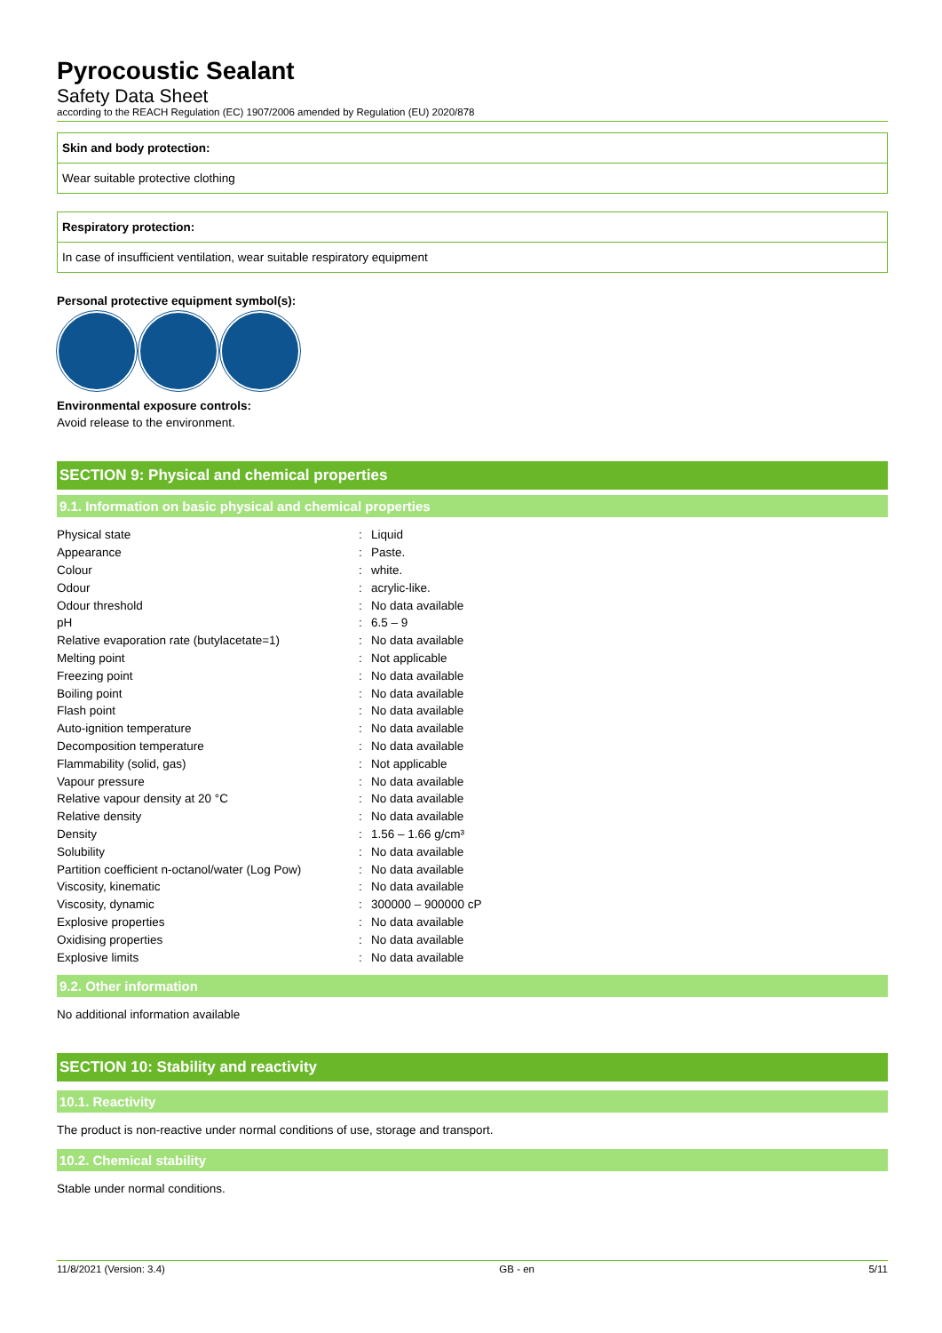Pyrocoustic Sealant
Safety Data Sheet
according to the REACH Regulation (EC) 1907/2006 amended by Regulation (EU) 2020/878
Skin and body protection:
Wear suitable protective clothing
Respiratory protection:
In case of insufficient ventilation, wear suitable respiratory equipment
Personal protective equipment symbol(s):
Environmental exposure controls:
Avoid release to the environment.
SECTION 9: Physical and chemical properties
9.1. Information on basic physical and chemical properties
| Physical state | : | Liquid |
| Appearance | : | Paste. |
| Colour | : | white. |
| Odour | : | acrylic-like. |
| Odour threshold | : | No data available |
| pH | : | 6.5 – 9 |
| Relative evaporation rate (butylacetate=1) | : | No data available |
| Melting point | : | Not applicable |
| Freezing point | : | No data available |
| Boiling point | : | No data available |
| Flash point | : | No data available |
| Auto-ignition temperature | : | No data available |
| Decomposition temperature | : | No data available |
| Flammability (solid, gas) | : | Not applicable |
| Vapour pressure | : | No data available |
| Relative vapour density at 20 °C | : | No data available |
| Relative density | : | No data available |
| Density | : | 1.56 – 1.66 g/cm³ |
| Solubility | : | No data available |
| Partition coefficient n-octanol/water (Log Pow) | : | No data available |
| Viscosity, kinematic | : | No data available |
| Viscosity, dynamic | : | 300000 – 900000 cP |
| Explosive properties | : | No data available |
| Oxidising properties | : | No data available |
| Explosive limits | : | No data available |
9.2. Other information
No additional information available
SECTION 10: Stability and reactivity
10.1. Reactivity
The product is non-reactive under normal conditions of use, storage and transport.
10.2. Chemical stability
Stable under normal conditions.
11/8/2021 (Version: 3.4) GB - en 5/11